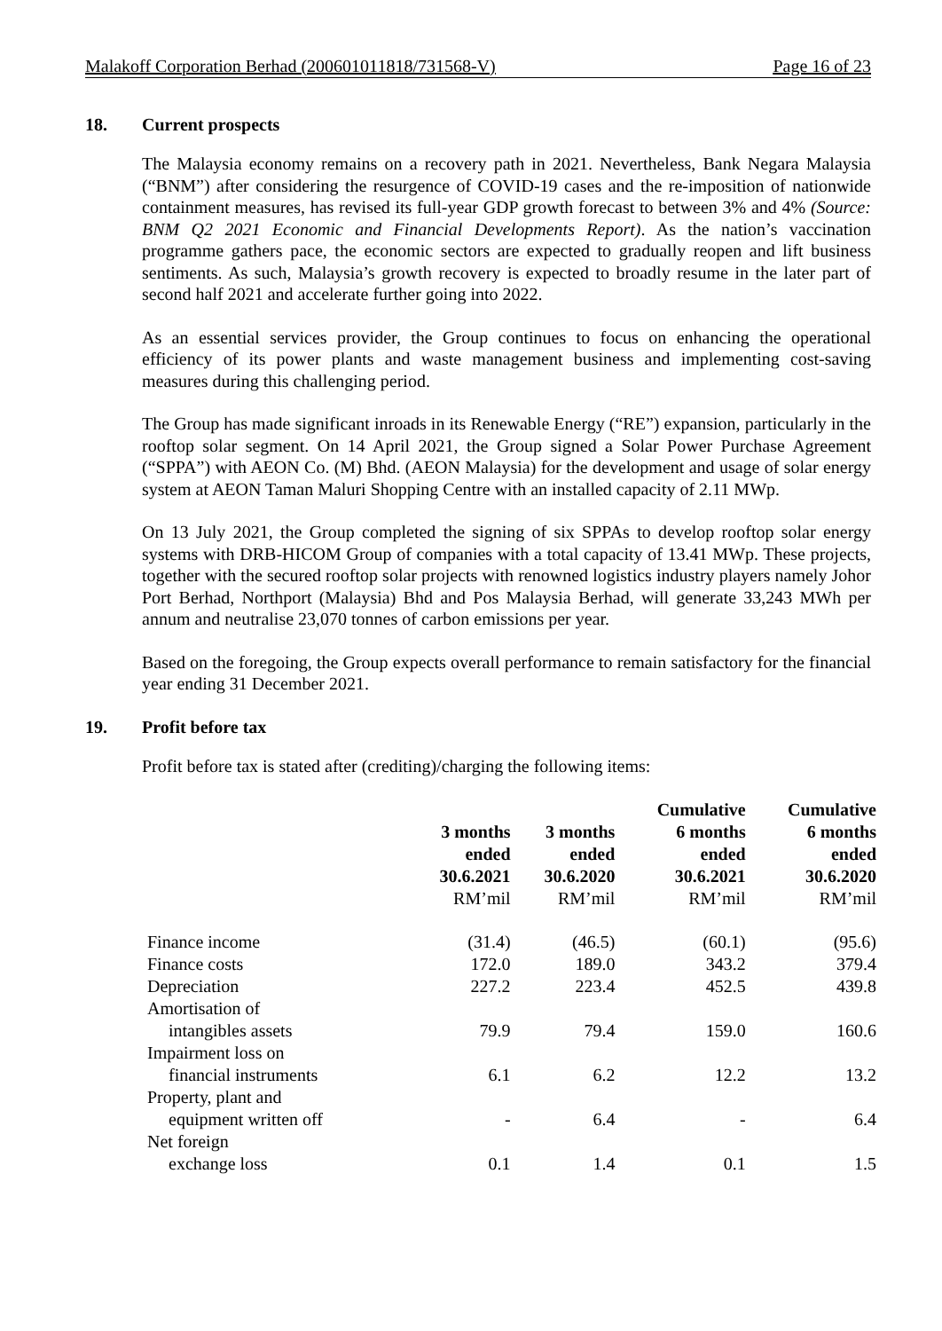Malakoff Corporation Berhad (200601011818/731568-V) Page 16 of 23
18. Current prospects
The Malaysia economy remains on a recovery path in 2021. Nevertheless, Bank Negara Malaysia (“BNM”) after considering the resurgence of COVID-19 cases and the re-imposition of nationwide containment measures, has revised its full-year GDP growth forecast to between 3% and 4% (Source: BNM Q2 2021 Economic and Financial Developments Report). As the nation’s vaccination programme gathers pace, the economic sectors are expected to gradually reopen and lift business sentiments. As such, Malaysia’s growth recovery is expected to broadly resume in the later part of second half 2021 and accelerate further going into 2022.
As an essential services provider, the Group continues to focus on enhancing the operational efficiency of its power plants and waste management business and implementing cost-saving measures during this challenging period.
The Group has made significant inroads in its Renewable Energy (“RE”) expansion, particularly in the rooftop solar segment. On 14 April 2021, the Group signed a Solar Power Purchase Agreement (“SPPA”) with AEON Co. (M) Bhd. (AEON Malaysia) for the development and usage of solar energy system at AEON Taman Maluri Shopping Centre with an installed capacity of 2.11 MWp.
On 13 July 2021, the Group completed the signing of six SPPAs to develop rooftop solar energy systems with DRB-HICOM Group of companies with a total capacity of 13.41 MWp. These projects, together with the secured rooftop solar projects with renowned logistics industry players namely Johor Port Berhad, Northport (Malaysia) Bhd and Pos Malaysia Berhad, will generate 33,243 MWh per annum and neutralise 23,070 tonnes of carbon emissions per year.
Based on the foregoing, the Group expects overall performance to remain satisfactory for the financial year ending 31 December 2021.
19. Profit before tax
Profit before tax is stated after (crediting)/charging the following items:
| | 3 months ended 30.6.2021 RM’mil | 3 months ended 30.6.2020 RM’mil | Cumulative 6 months ended 30.6.2021 RM’mil | Cumulative 6 months ended 30.6.2020 RM’mil |
| --- | --- | --- | --- | --- |
| Finance income | (31.4) | (46.5) | (60.1) | (95.6) |
| Finance costs | 172.0 | 189.0 | 343.2 | 379.4 |
| Depreciation | 227.2 | 223.4 | 452.5 | 439.8 |
| Amortisation of intangibles assets | 79.9 | 79.4 | 159.0 | 160.6 |
| Impairment loss on financial instruments | 6.1 | 6.2 | 12.2 | 13.2 |
| Property, plant and equipment written off | - | 6.4 | - | 6.4 |
| Net foreign exchange loss | 0.1 | 1.4 | 0.1 | 1.5 |